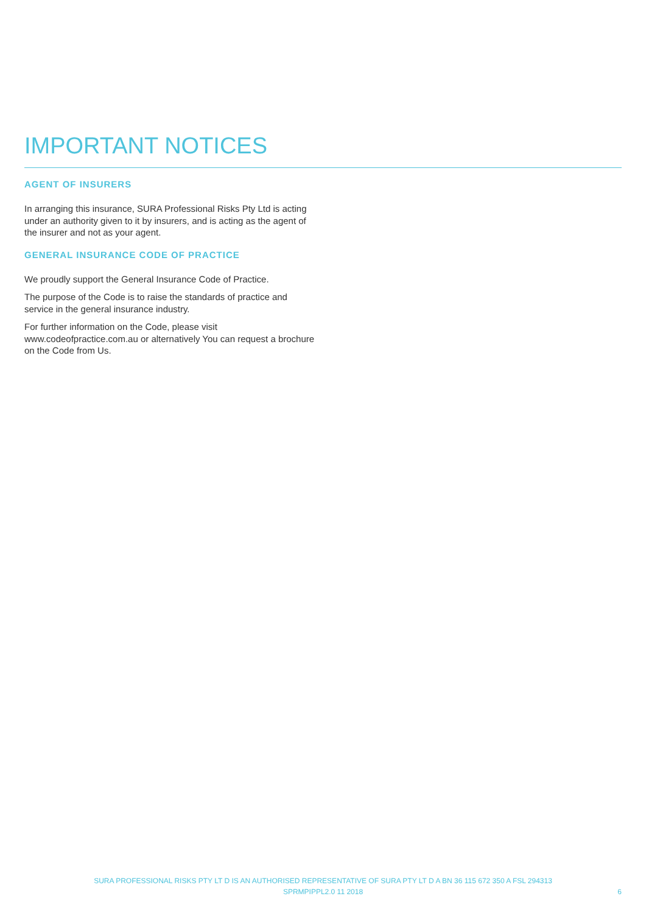IMPORTANT NOTICES
AGENT OF INSURERS
In arranging this insurance, SURA Professional Risks Pty Ltd is acting under an authority given to it by insurers, and is acting as the agent of the insurer and not as your agent.
GENERAL INSURANCE CODE OF PRACTICE
We proudly support the General Insurance Code of Practice.
The purpose of the Code is to raise the standards of practice and service in the general insurance industry.
For further information on the Code, please visit www.codeofpractice.com.au or alternatively You can request a brochure on the Code from Us.
SURA PROFESSIONAL RISKS PTY LT D IS AN AUTHORISED REPRESENTATIVE OF SURA PTY LT D A BN 36 115 672 350 A FSL 294313
SPRMPIPPL2.0 11 2018
6